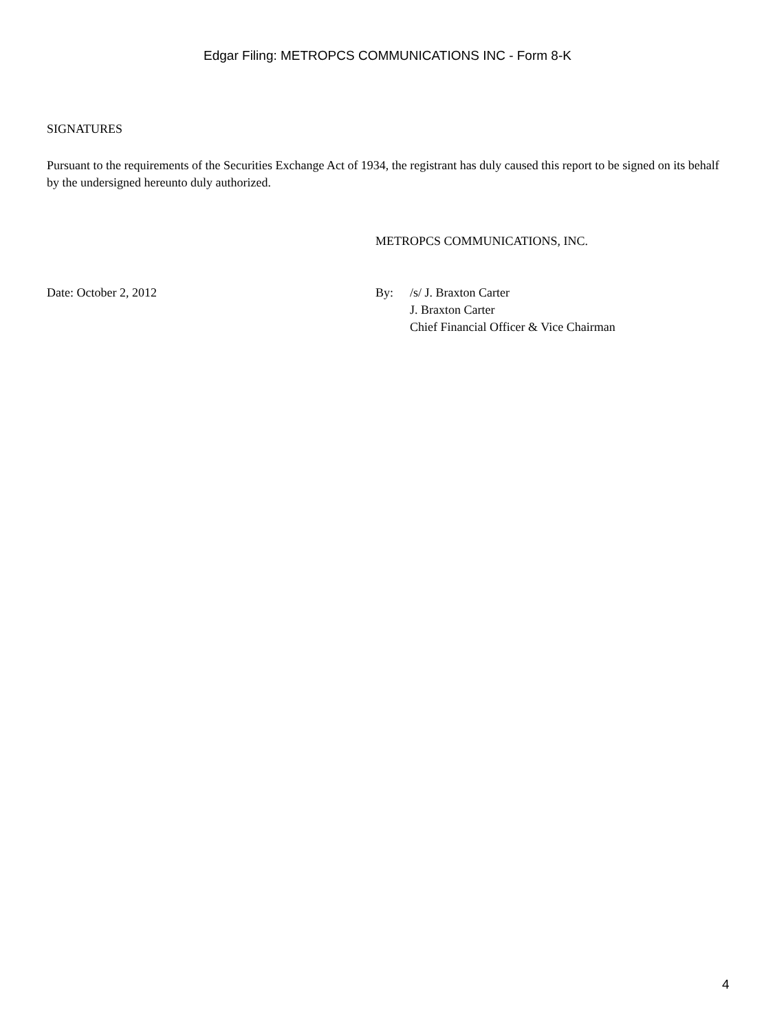Edgar Filing: METROPCS COMMUNICATIONS INC - Form 8-K
SIGNATURES
Pursuant to the requirements of the Securities Exchange Act of 1934, the registrant has duly caused this report to be signed on its behalf by the undersigned hereunto duly authorized.
METROPCS COMMUNICATIONS, INC.
Date: October 2, 2012 By: /s/ J. Braxton Carter
J. Braxton Carter
Chief Financial Officer & Vice Chairman
4